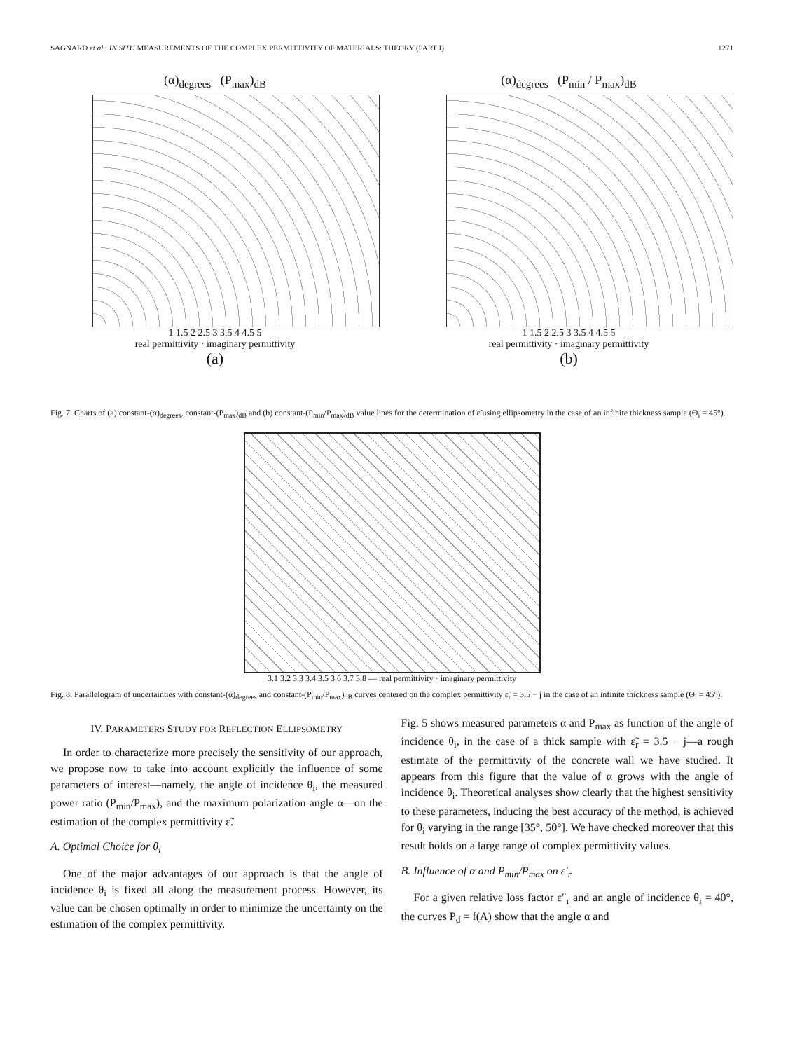SAGNARD et al.: IN SITU MEASUREMENTS OF THE COMPLEX PERMITTIVITY OF MATERIALS: THEORY (PART I) 1271
(α)<sub>degrees</sub> (P<sub>max</sub>)<sub>dB</sub>
1 1.5 2 2.5 3 3.5 4 4.5 5
real permittivity · imaginary permittivity
(a)
(α)<sub>degrees</sub> (P<sub>min</sub> / P<sub>max</sub>)<sub>dB</sub>
1 1.5 2 2.5 3 3.5 4 4.5 5
real permittivity · imaginary permittivity
(b)
Fig. 7. Charts of (a) constant-(α)<sub>degrees</sub>, constant-(P<sub>max</sub>)<sub>dB</sub> and (b) constant-(P<sub>min</sub>/P<sub>max</sub>)<sub>dB</sub> value lines for the determination of ε̃ using ellipsometry in the case of an infinite thickness sample (Θ<sub>i</sub> = 45°).
3.1 3.2 3.3 3.4 3.5 3.6 3.7 3.8 — real permittivity · imaginary permittivity
Fig. 8. Parallelogram of uncertainties with constant-(α)<sub>degrees</sub> and constant-(P<sub>min</sub>/P<sub>max</sub>)<sub>dB</sub> curves centered on the complex permittivity ε̃<sub>r</sub> = 3.5 − j in the case of an infinite thickness sample (Θ<sub>i</sub> = 45°).
IV. PARAMETERS STUDY FOR REFLECTION ELLIPSOMETRY
In order to characterize more precisely the sensitivity of our approach, we propose now to take into account explicitly the influence of some parameters of interest—namely, the angle of incidence θ<sub>i</sub>, the measured power ratio (P<sub>min</sub>/P<sub>max</sub>), and the maximum polarization angle α—on the estimation of the complex permittivity ε̃.
A. Optimal Choice for θ<sub>i</sub>
One of the major advantages of our approach is that the angle of incidence θ<sub>i</sub> is fixed all along the measurement process. However, its value can be chosen optimally in order to minimize the uncertainty on the estimation of the complex permittivity.
Fig. 5 shows measured parameters α and P<sub>max</sub> as function of the angle of incidence θ<sub>i</sub>, in the case of a thick sample with ε̃<sub>r</sub> = 3.5 − j—a rough estimate of the permittivity of the concrete wall we have studied. It appears from this figure that the value of α grows with the angle of incidence θ<sub>i</sub>. Theoretical analyses show clearly that the highest sensitivity to these parameters, inducing the best accuracy of the method, is achieved for θ<sub>i</sub> varying in the range [35°, 50°]. We have checked moreover that this result holds on a large range of complex permittivity values.
B. Influence of α and P<sub>min</sub>/P<sub>max</sub> on ε′<sub>r</sub>
For a given relative loss factor ε″<sub>r</sub> and an angle of incidence θ<sub>i</sub> = 40°, the curves P<sub>d</sub> = f(A) show that the angle α and